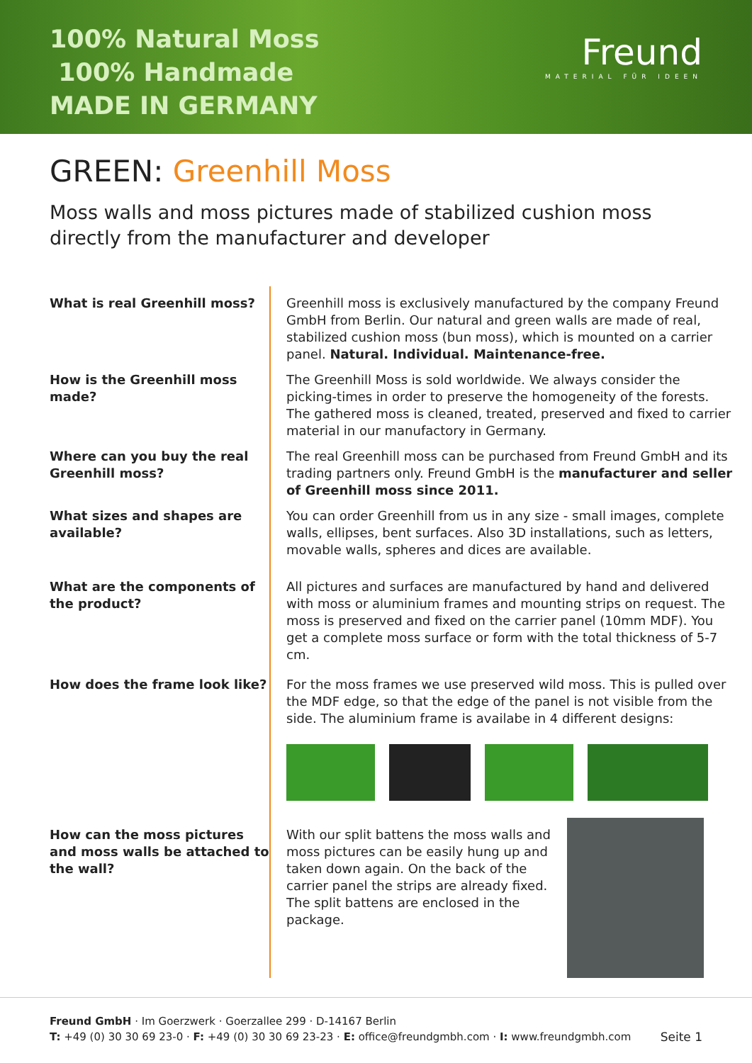100% Natural Moss
100% Handmade
MADE IN GERMANY
Freund
MATERIAL FÜR IDEEN
GREEN: Greenhill Moss
Moss walls and moss pictures made of stabilized cushion moss directly from the manufacturer and developer
What is real Greenhill moss? Greenhill moss is exclusively manufactured by the company Freund GmbH from Berlin. Our natural and green walls are made of real, stabilized cushion moss (bun moss), which is mounted on a carrier panel. Natural. Individual. Maintenance-free.
How is the Greenhill moss made?
The Greenhill Moss is sold worldwide. We always consider the picking-times in order to preserve the homogeneity of the forests. The gathered moss is cleaned, treated, preserved and fixed to carrier material in our manufactory in Germany.
Where can you buy the real Greenhill moss?
The real Greenhill moss can be purchased from Freund GmbH and its trading partners only. Freund GmbH is the manufacturer and seller of Greenhill moss since 2011.
What sizes and shapes are available?
You can order Greenhill from us in any size - small images, complete walls, ellipses, bent surfaces. Also 3D installations, such as letters, movable walls, spheres and dices are available.
What are the components of the product?
All pictures and surfaces are manufactured by hand and delivered with moss or aluminium frames and mounting strips on request. The moss is preserved and fixed on the carrier panel (10mm MDF). You get a complete moss surface or form with the total thickness of 5-7 cm.
How does the frame look like?
For the moss frames we use preserved wild moss. This is pulled over the MDF edge, so that the edge of the panel is not visible from the side. The aluminium frame is availabe in 4 different designs:
How can the moss pictures and moss walls be attached to the wall?
With our split battens the moss walls and moss pictures can be easily hung up and taken down again. On the back of the carrier panel the strips are already fixed. The split battens are enclosed in the package.
Freund GmbH · Im Goerzwerk · Goerzallee 299 · D-14167 Berlin
T: +49 (0) 30 30 69 23-0 · F: +49 (0) 30 30 69 23-23 · E: office@freundgmbh.com · I: www.freundgmbh.com Seite 1